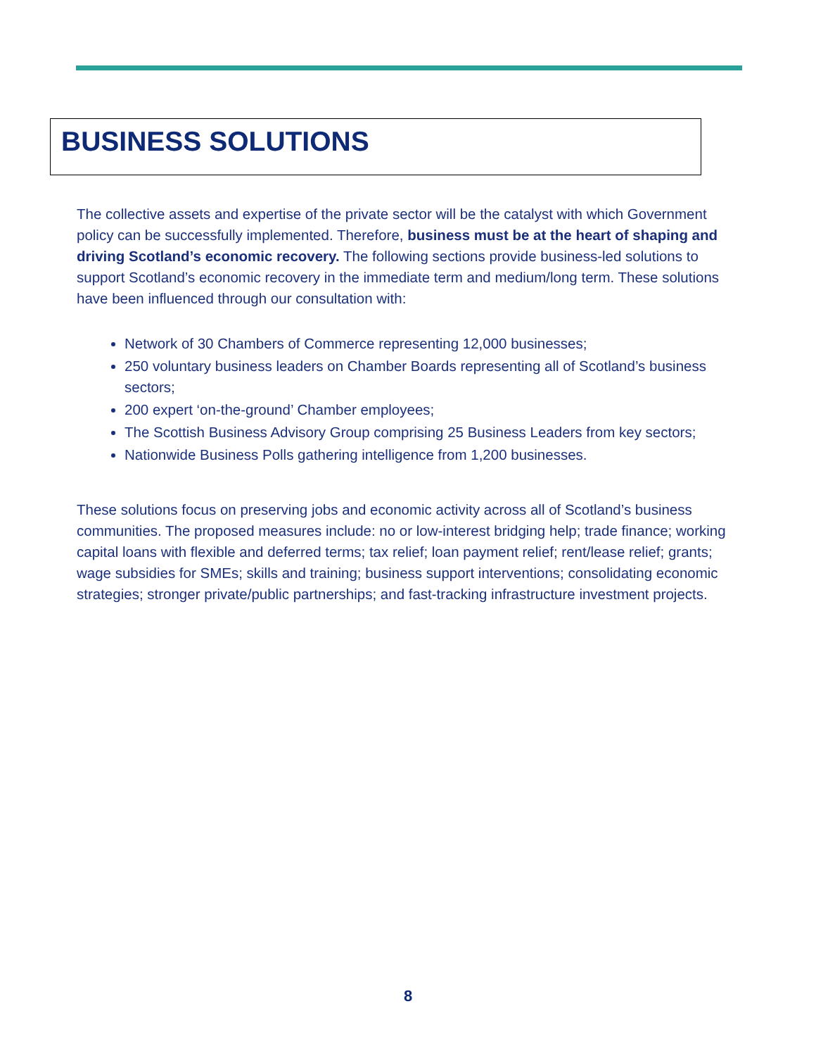BUSINESS SOLUTIONS
The collective assets and expertise of the private sector will be the catalyst with which Government policy can be successfully implemented. Therefore, business must be at the heart of shaping and driving Scotland’s economic recovery. The following sections provide business-led solutions to support Scotland’s economic recovery in the immediate term and medium/long term. These solutions have been influenced through our consultation with:
Network of 30 Chambers of Commerce representing 12,000 businesses;
250 voluntary business leaders on Chamber Boards representing all of Scotland’s business sectors;
200 expert ‘on-the-ground’ Chamber employees;
The Scottish Business Advisory Group comprising 25 Business Leaders from key sectors;
Nationwide Business Polls gathering intelligence from 1,200 businesses.
These solutions focus on preserving jobs and economic activity across all of Scotland’s business communities. The proposed measures include: no or low-interest bridging help; trade finance; working capital loans with flexible and deferred terms; tax relief; loan payment relief; rent/lease relief; grants; wage subsidies for SMEs; skills and training; business support interventions; consolidating economic strategies; stronger private/public partnerships; and fast-tracking infrastructure investment projects.
8